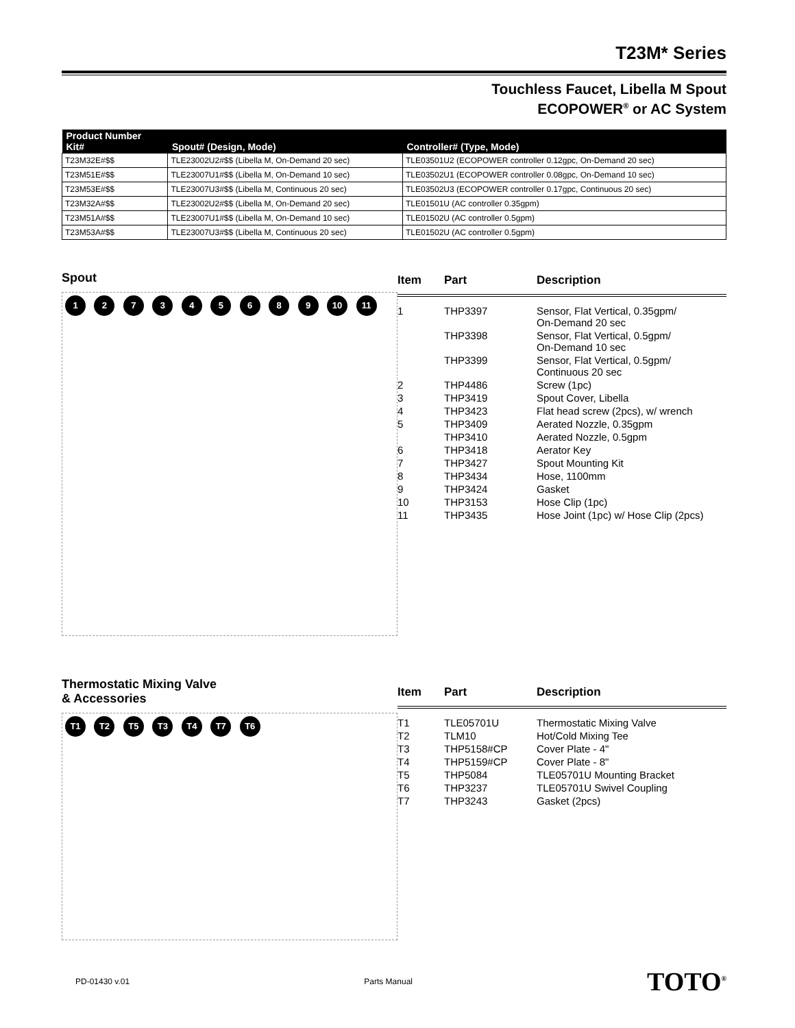T23M* Series
Touchless Faucet, Libella M Spout
ECOPOWER<sup>®</sup> or AC System
| Product Number Kit# | Spout# (Design, Mode) | Controller# (Type, Mode) |
| --- | --- | --- |
| T23M32E#$$ | TLE23002U2#$$ (Libella M, On-Demand 20 sec) | TLE03501U2 (ECOPOWER controller 0.12gpc, On-Demand 20 sec) |
| T23M51E#$$ | TLE23007U1#$$ (Libella M, On-Demand 10 sec) | TLE03502U1 (ECOPOWER controller 0.08gpc, On-Demand 10 sec) |
| T23M53E#$$ | TLE23007U3#$$ (Libella M, Continuous 20 sec) | TLE03502U3 (ECOPOWER controller 0.17gpc, Continuous 20 sec) |
| T23M32A#$$ | TLE23002U2#$$ (Libella M, On-Demand 20 sec) | TLE01501U (AC controller 0.35gpm) |
| T23M51A#$$ | TLE23007U1#$$ (Libella M, On-Demand 10 sec) | TLE01502U (AC controller 0.5gpm) |
| T23M53A#$$ | TLE23007U3#$$ (Libella M, Continuous 20 sec) | TLE01502U (AC controller 0.5gpm) |
Spout
1 2 7 3 4 5 6 8 9 10 11
| Item | Part | Description |
| --- | --- | --- |
| 1 | THP3397 | Sensor, Flat Vertical, 0.35gpm/ On-Demand 20 sec |
| | THP3398 | Sensor, Flat Vertical, 0.5gpm/ On-Demand 10 sec |
| | THP3399 | Sensor, Flat Vertical, 0.5gpm/ Continuous 20 sec |
| 2 | THP4486 | Screw (1pc) |
| 3 | THP3419 | Spout Cover, Libella |
| 4 | THP3423 | Flat head screw (2pcs), w/ wrench |
| 5 | THP3409 | Aerated Nozzle, 0.35gpm |
| | THP3410 | Aerated Nozzle, 0.5gpm |
| 6 | THP3418 | Aerator Key |
| 7 | THP3427 | Spout Mounting Kit |
| 8 | THP3434 | Hose, 1100mm |
| 9 | THP3424 | Gasket |
| 10 | THP3153 | Hose Clip (1pc) |
| 11 | THP3435 | Hose Joint (1pc) w/ Hose Clip (2pcs) |
Thermostatic Mixing Valve
& Accessories
T1 T2 T5 T3 T4 T7 T6
| Item | Part | Description |
| --- | --- | --- |
| T1 | TLE05701U | Thermostatic Mixing Valve |
| T2 | TLM10 | Hot/Cold Mixing Tee |
| T3 | THP5158#CP | Cover Plate - 4" |
| T4 | THP5159#CP | Cover Plate - 8" |
| T5 | THP5084 | TLE05701U Mounting Bracket |
| T6 | THP3237 | TLE05701U Swivel Coupling |
| T7 | THP3243 | Gasket (2pcs) |
PD-01430 v.01 Parts Manual TOTO<sup>®</sup>